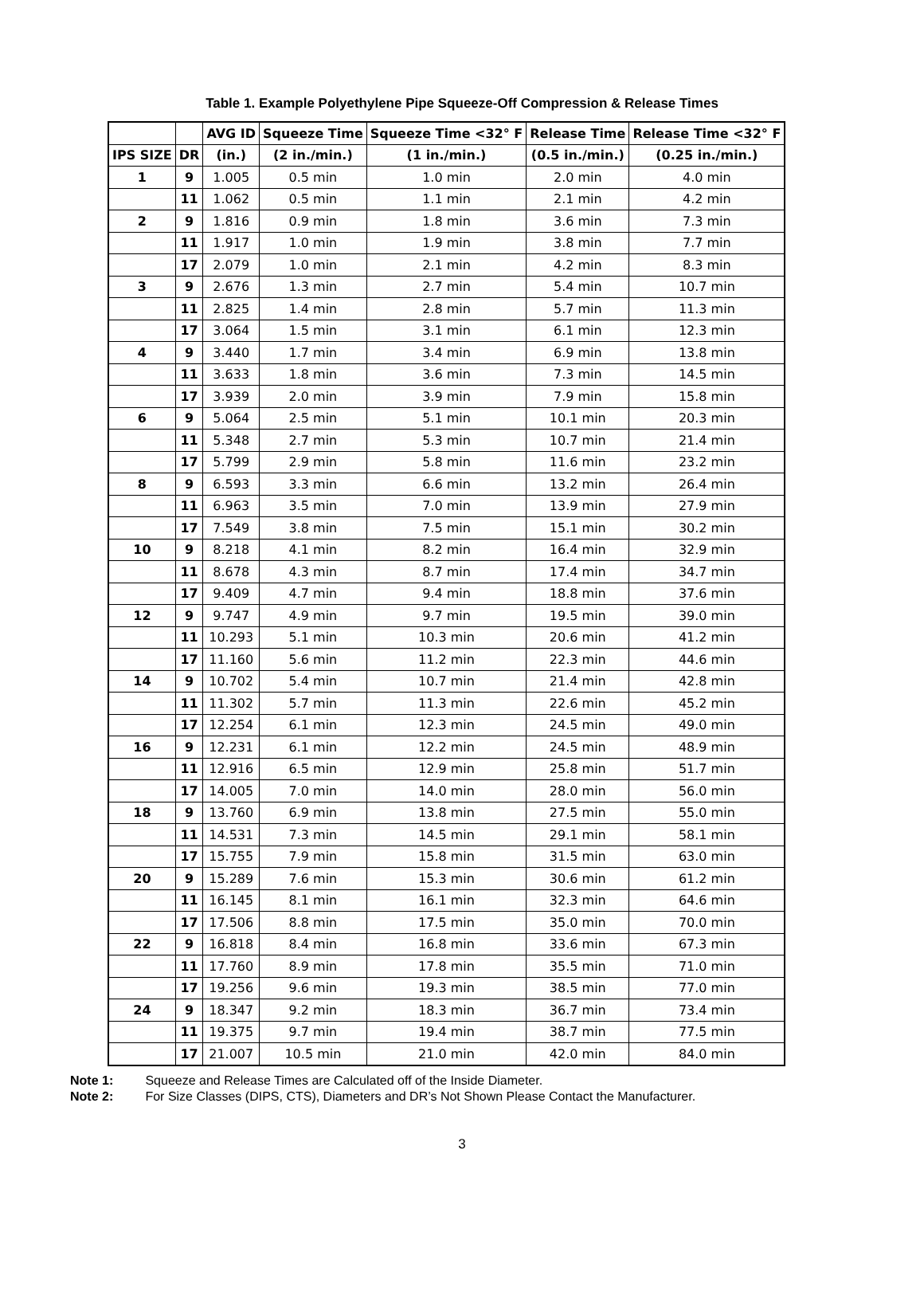Table 1. Example Polyethylene Pipe Squeeze-Off Compression & Release Times
| | | AVG ID | Squeeze Time | Squeeze Time <32° F | Release Time | Release Time <32° F |
| --- | --- | --- | --- | --- | --- | --- |
| IPS SIZE | DR | (in.) | (2 in./min.) | (1 in./min.) | (0.5 in./min.) | (0.25 in./min.) |
| 1 | 9 | 1.005 | 0.5 min | 1.0 min | 2.0 min | 4.0 min |
| | 11 | 1.062 | 0.5 min | 1.1 min | 2.1 min | 4.2 min |
| 2 | 9 | 1.816 | 0.9 min | 1.8 min | 3.6 min | 7.3 min |
| | 11 | 1.917 | 1.0 min | 1.9 min | 3.8 min | 7.7 min |
| | 17 | 2.079 | 1.0 min | 2.1 min | 4.2 min | 8.3 min |
| 3 | 9 | 2.676 | 1.3 min | 2.7 min | 5.4 min | 10.7 min |
| | 11 | 2.825 | 1.4 min | 2.8 min | 5.7 min | 11.3 min |
| | 17 | 3.064 | 1.5 min | 3.1 min | 6.1 min | 12.3 min |
| 4 | 9 | 3.440 | 1.7 min | 3.4 min | 6.9 min | 13.8 min |
| | 11 | 3.633 | 1.8 min | 3.6 min | 7.3 min | 14.5 min |
| | 17 | 3.939 | 2.0 min | 3.9 min | 7.9 min | 15.8 min |
| 6 | 9 | 5.064 | 2.5 min | 5.1 min | 10.1 min | 20.3 min |
| | 11 | 5.348 | 2.7 min | 5.3 min | 10.7 min | 21.4 min |
| | 17 | 5.799 | 2.9 min | 5.8 min | 11.6 min | 23.2 min |
| 8 | 9 | 6.593 | 3.3 min | 6.6 min | 13.2 min | 26.4 min |
| | 11 | 6.963 | 3.5 min | 7.0 min | 13.9 min | 27.9 min |
| | 17 | 7.549 | 3.8 min | 7.5 min | 15.1 min | 30.2 min |
| 10 | 9 | 8.218 | 4.1 min | 8.2 min | 16.4 min | 32.9 min |
| | 11 | 8.678 | 4.3 min | 8.7 min | 17.4 min | 34.7 min |
| | 17 | 9.409 | 4.7 min | 9.4 min | 18.8 min | 37.6 min |
| 12 | 9 | 9.747 | 4.9 min | 9.7 min | 19.5 min | 39.0 min |
| | 11 | 10.293 | 5.1 min | 10.3 min | 20.6 min | 41.2 min |
| | 17 | 11.160 | 5.6 min | 11.2 min | 22.3 min | 44.6 min |
| 14 | 9 | 10.702 | 5.4 min | 10.7 min | 21.4 min | 42.8 min |
| | 11 | 11.302 | 5.7 min | 11.3 min | 22.6 min | 45.2 min |
| | 17 | 12.254 | 6.1 min | 12.3 min | 24.5 min | 49.0 min |
| 16 | 9 | 12.231 | 6.1 min | 12.2 min | 24.5 min | 48.9 min |
| | 11 | 12.916 | 6.5 min | 12.9 min | 25.8 min | 51.7 min |
| | 17 | 14.005 | 7.0 min | 14.0 min | 28.0 min | 56.0 min |
| 18 | 9 | 13.760 | 6.9 min | 13.8 min | 27.5 min | 55.0 min |
| | 11 | 14.531 | 7.3 min | 14.5 min | 29.1 min | 58.1 min |
| | 17 | 15.755 | 7.9 min | 15.8 min | 31.5 min | 63.0 min |
| 20 | 9 | 15.289 | 7.6 min | 15.3 min | 30.6 min | 61.2 min |
| | 11 | 16.145 | 8.1 min | 16.1 min | 32.3 min | 64.6 min |
| | 17 | 17.506 | 8.8 min | 17.5 min | 35.0 min | 70.0 min |
| 22 | 9 | 16.818 | 8.4 min | 16.8 min | 33.6 min | 67.3 min |
| | 11 | 17.760 | 8.9 min | 17.8 min | 35.5 min | 71.0 min |
| | 17 | 19.256 | 9.6 min | 19.3 min | 38.5 min | 77.0 min |
| 24 | 9 | 18.347 | 9.2 min | 18.3 min | 36.7 min | 73.4 min |
| | 11 | 19.375 | 9.7 min | 19.4 min | 38.7 min | 77.5 min |
| | 17 | 21.007 | 10.5 min | 21.0 min | 42.0 min | 84.0 min |
Note 1: Squeeze and Release Times are Calculated off of the Inside Diameter.
Note 2: For Size Classes (DIPS, CTS), Diameters and DR’s Not Shown Please Contact the Manufacturer.
3